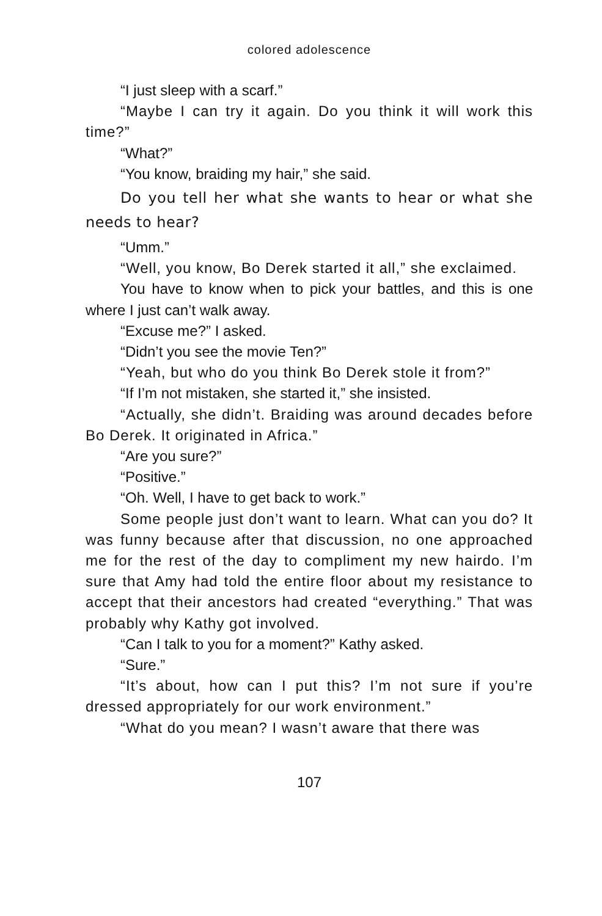colored adolescence
“I just sleep with a scarf.”
“Maybe I can try it again. Do you think it will work this time?”
“What?”
“You know, braiding my hair,” she said.
Do you tell her what she wants to hear or what she needs to hear?
“Umm.”
“Well, you know, Bo Derek started it all,” she exclaimed.
You have to know when to pick your battles, and this is one where I just can’t walk away.
“Excuse me?” I asked.
“Didn’t you see the movie Ten?”
“Yeah, but who do you think Bo Derek stole it from?”
“If I’m not mistaken, she started it,” she insisted.
“Actually, she didn’t. Braiding was around decades before Bo Derek. It originated in Africa.”
“Are you sure?”
“Positive.”
“Oh. Well, I have to get back to work.”
Some people just don’t want to learn. What can you do? It was funny because after that discussion, no one approached me for the rest of the day to compliment my new hairdo. I’m sure that Amy had told the entire floor about my resistance to accept that their ancestors had created “everything.” That was probably why Kathy got involved.
“Can I talk to you for a moment?” Kathy asked.
“Sure.”
“It’s about, how can I put this? I’m not sure if you’re dressed appropriately for our work environment.”
“What do you mean? I wasn’t aware that there was
107